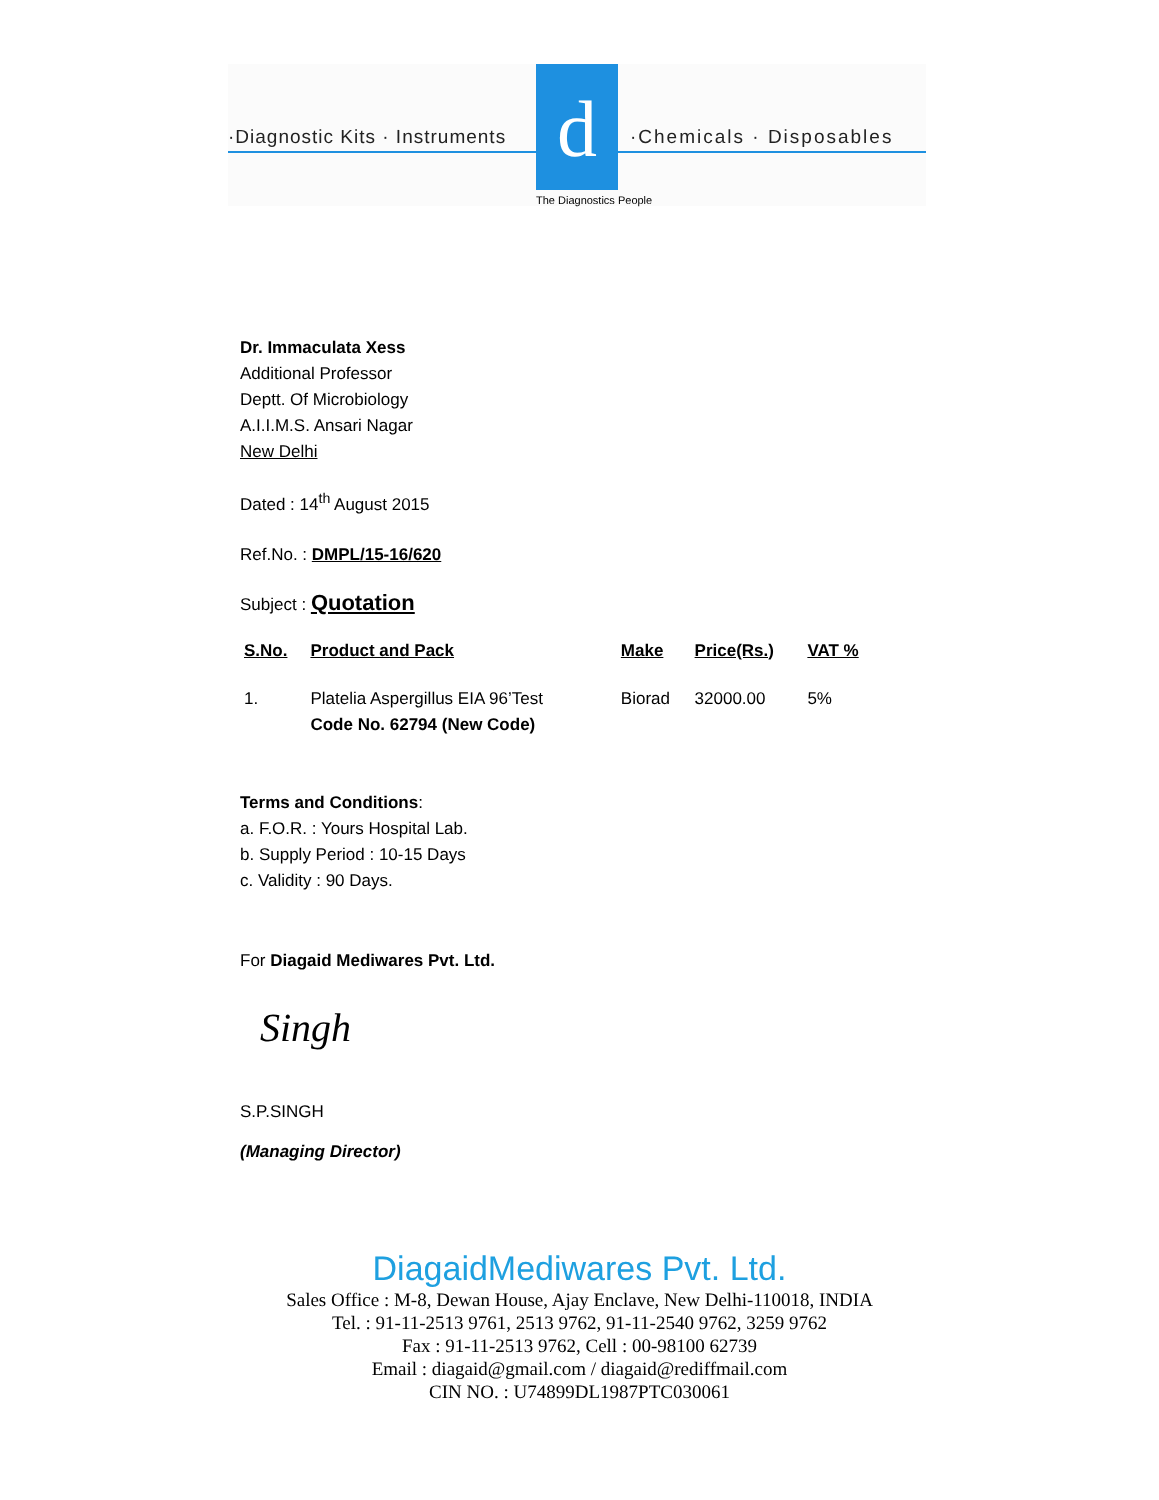d
·Diagnostic Kits · Instruments ·Chemicals · Disposables
The Diagnostics People
Dr. Immaculata Xess
Additional Professor
Deptt. Of Microbiology
A.I.I.M.S. Ansari Nagar
New Delhi
Dated : 14<sup>th</sup> August 2015
Ref.No. : DMPL/15-16/620
Subject : Quotation
| S.No. | Product and Pack | Make | Price(Rs.) | VAT % |
| --- | --- | --- | --- | --- |
| 1. | Platelia Aspergillus EIA 96’Test Code No. 62794 (New Code) | Biorad | 32000.00 | 5% |
Terms and Conditions:
a. F.O.R. : Yours Hospital Lab.
b. Supply Period : 10-15 Days
c. Validity : 90 Days.
For Diagaid Mediwares Pvt. Ltd.
Singh
S.P.SINGH
(Managing Director)
DiagaidMediwares Pvt. Ltd.
Sales Office : M-8, Dewan House, Ajay Enclave, New Delhi-110018, INDIA
Tel. : 91-11-2513 9761, 2513 9762, 91-11-2540 9762, 3259 9762
Fax : 91-11-2513 9762, Cell : 00-98100 62739
Email : diagaid@gmail.com / diagaid@rediffmail.com
CIN NO. : U74899DL1987PTC030061